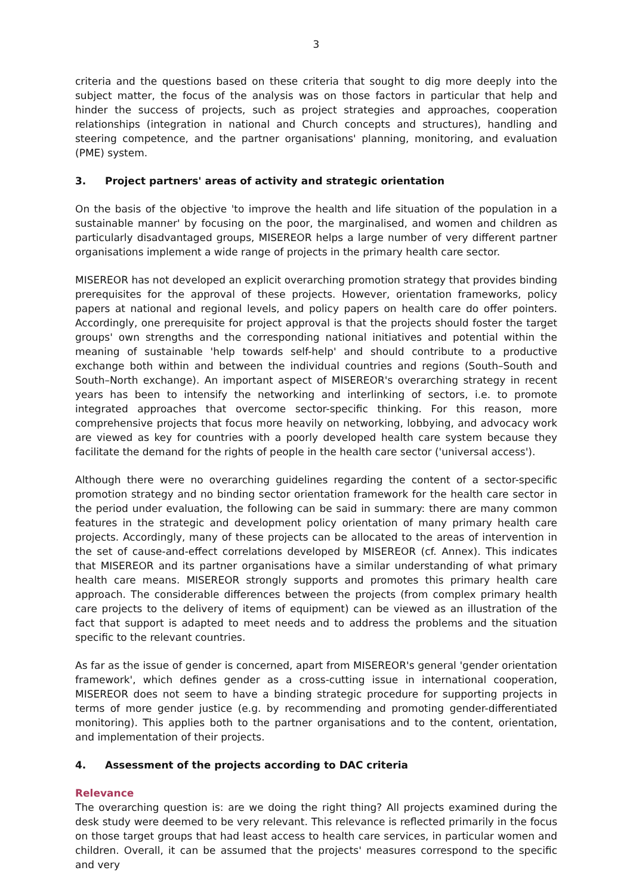3
criteria and the questions based on these criteria that sought to dig more deeply into the subject matter, the focus of the analysis was on those factors in particular that help and hinder the success of projects, such as project strategies and approaches, cooperation relationships (integration in national and Church concepts and structures), handling and steering competence, and the partner organisations' planning, monitoring, and evaluation (PME) system.
3. Project partners' areas of activity and strategic orientation
On the basis of the objective 'to improve the health and life situation of the population in a sustainable manner' by focusing on the poor, the marginalised, and women and children as particularly disadvantaged groups, MISEREOR helps a large number of very different partner organisations implement a wide range of projects in the primary health care sector.
MISEREOR has not developed an explicit overarching promotion strategy that provides binding prerequisites for the approval of these projects. However, orientation frameworks, policy papers at national and regional levels, and policy papers on health care do offer pointers. Accordingly, one prerequisite for project approval is that the projects should foster the target groups' own strengths and the corresponding national initiatives and potential within the meaning of sustainable 'help towards self-help' and should contribute to a productive exchange both within and between the individual countries and regions (South–South and South–North exchange). An important aspect of MISEREOR's overarching strategy in recent years has been to intensify the networking and interlinking of sectors, i.e. to promote integrated approaches that overcome sector-specific thinking. For this reason, more comprehensive projects that focus more heavily on networking, lobbying, and advocacy work are viewed as key for countries with a poorly developed health care system because they facilitate the demand for the rights of people in the health care sector ('universal access').
Although there were no overarching guidelines regarding the content of a sector-specific promotion strategy and no binding sector orientation framework for the health care sector in the period under evaluation, the following can be said in summary: there are many common features in the strategic and development policy orientation of many primary health care projects. Accordingly, many of these projects can be allocated to the areas of intervention in the set of cause-and-effect correlations developed by MISEREOR (cf. Annex). This indicates that MISEREOR and its partner organisations have a similar understanding of what primary health care means. MISEREOR strongly supports and promotes this primary health care approach. The considerable differences between the projects (from complex primary health care projects to the delivery of items of equipment) can be viewed as an illustration of the fact that support is adapted to meet needs and to address the problems and the situation specific to the relevant countries.
As far as the issue of gender is concerned, apart from MISEREOR's general 'gender orientation framework', which defines gender as a cross-cutting issue in international cooperation, MISEREOR does not seem to have a binding strategic procedure for supporting projects in terms of more gender justice (e.g. by recommending and promoting gender-differentiated monitoring). This applies both to the partner organisations and to the content, orientation, and implementation of their projects.
4. Assessment of the projects according to DAC criteria
Relevance
The overarching question is: are we doing the right thing? All projects examined during the desk study were deemed to be very relevant. This relevance is reflected primarily in the focus on those target groups that had least access to health care services, in particular women and children. Overall, it can be assumed that the projects' measures correspond to the specific and very